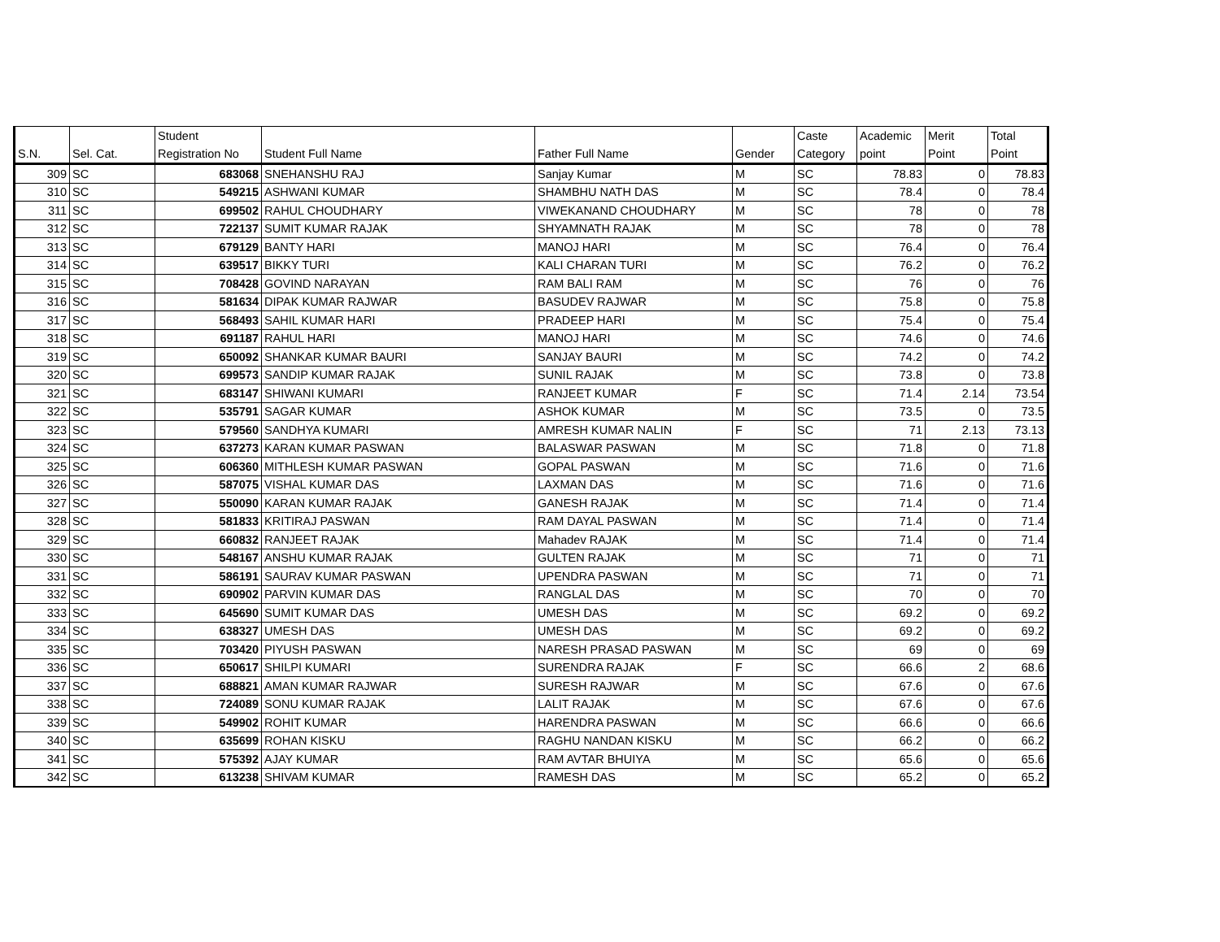| S.N. | Sel. Cat. | Student Registration No | Student Full Name | Father Full Name | Gender | Caste Category | Academic point | Merit Point | Total Point |
| --- | --- | --- | --- | --- | --- | --- | --- | --- | --- |
| 309 | SC | 683068 | SNEHANSHU RAJ | Sanjay Kumar | M | SC | 78.83 | 0 | 78.83 |
| 310 | SC | 549215 | ASHWANI KUMAR | SHAMBHU NATH DAS | M | SC | 78.4 | 0 | 78.4 |
| 311 | SC | 699502 | RAHUL CHOUDHARY | VIWEKANAND CHOUDHARY | M | SC | 78 | 0 | 78 |
| 312 | SC | 722137 | SUMIT KUMAR RAJAK | SHYAMNATH RAJAK | M | SC | 78 | 0 | 78 |
| 313 | SC | 679129 | BANTY HARI | MANOJ HARI | M | SC | 76.4 | 0 | 76.4 |
| 314 | SC | 639517 | BIKKY TURI | KALI CHARAN TURI | M | SC | 76.2 | 0 | 76.2 |
| 315 | SC | 708428 | GOVIND NARAYAN | RAM BALI RAM | M | SC | 76 | 0 | 76 |
| 316 | SC | 581634 | DIPAK KUMAR RAJWAR | BASUDEV RAJWAR | M | SC | 75.8 | 0 | 75.8 |
| 317 | SC | 568493 | SAHIL KUMAR HARI | PRADEEP HARI | M | SC | 75.4 | 0 | 75.4 |
| 318 | SC | 691187 | RAHUL HARI | MANOJ HARI | M | SC | 74.6 | 0 | 74.6 |
| 319 | SC | 650092 | SHANKAR KUMAR BAURI | SANJAY BAURI | M | SC | 74.2 | 0 | 74.2 |
| 320 | SC | 699573 | SANDIP KUMAR RAJAK | SUNIL RAJAK | M | SC | 73.8 | 0 | 73.8 |
| 321 | SC | 683147 | SHIWANI KUMARI | RANJEET KUMAR | F | SC | 71.4 | 2.14 | 73.54 |
| 322 | SC | 535791 | SAGAR KUMAR | ASHOK KUMAR | M | SC | 73.5 | 0 | 73.5 |
| 323 | SC | 579560 | SANDHYA KUMARI | AMRESH KUMAR NALIN | F | SC | 71 | 2.13 | 73.13 |
| 324 | SC | 637273 | KARAN KUMAR PASWAN | BALASWAR PASWAN | M | SC | 71.8 | 0 | 71.8 |
| 325 | SC | 606360 | MITHLESH KUMAR PASWAN | GOPAL PASWAN | M | SC | 71.6 | 0 | 71.6 |
| 326 | SC | 587075 | VISHAL KUMAR DAS | LAXMAN DAS | M | SC | 71.6 | 0 | 71.6 |
| 327 | SC | 550090 | KARAN KUMAR RAJAK | GANESH RAJAK | M | SC | 71.4 | 0 | 71.4 |
| 328 | SC | 581833 | KRITIRAJ PASWAN | RAM DAYAL PASWAN | M | SC | 71.4 | 0 | 71.4 |
| 329 | SC | 660832 | RANJEET RAJAK | Mahadev RAJAK | M | SC | 71.4 | 0 | 71.4 |
| 330 | SC | 548167 | ANSHU KUMAR RAJAK | GULTEN RAJAK | M | SC | 71 | 0 | 71 |
| 331 | SC | 586191 | SAURAV KUMAR PASWAN | UPENDRA PASWAN | M | SC | 71 | 0 | 71 |
| 332 | SC | 690902 | PARVIN KUMAR DAS | RANGLAL DAS | M | SC | 70 | 0 | 70 |
| 333 | SC | 645690 | SUMIT KUMAR DAS | UMESH DAS | M | SC | 69.2 | 0 | 69.2 |
| 334 | SC | 638327 | UMESH DAS | UMESH DAS | M | SC | 69.2 | 0 | 69.2 |
| 335 | SC | 703420 | PIYUSH PASWAN | NARESH PRASAD PASWAN | M | SC | 69 | 0 | 69 |
| 336 | SC | 650617 | SHILPI KUMARI | SURENDRA RAJAK | F | SC | 66.6 | 2 | 68.6 |
| 337 | SC | 688821 | AMAN KUMAR RAJWAR | SURESH RAJWAR | M | SC | 67.6 | 0 | 67.6 |
| 338 | SC | 724089 | SONU KUMAR RAJAK | LALIT RAJAK | M | SC | 67.6 | 0 | 67.6 |
| 339 | SC | 549902 | ROHIT KUMAR | HARENDRA PASWAN | M | SC | 66.6 | 0 | 66.6 |
| 340 | SC | 635699 | ROHAN KISKU | RAGHU NANDAN KISKU | M | SC | 66.2 | 0 | 66.2 |
| 341 | SC | 575392 | AJAY KUMAR | RAM AVTAR BHUIYA | M | SC | 65.6 | 0 | 65.6 |
| 342 | SC | 613238 | SHIVAM KUMAR | RAMESH DAS | M | SC | 65.2 | 0 | 65.2 |